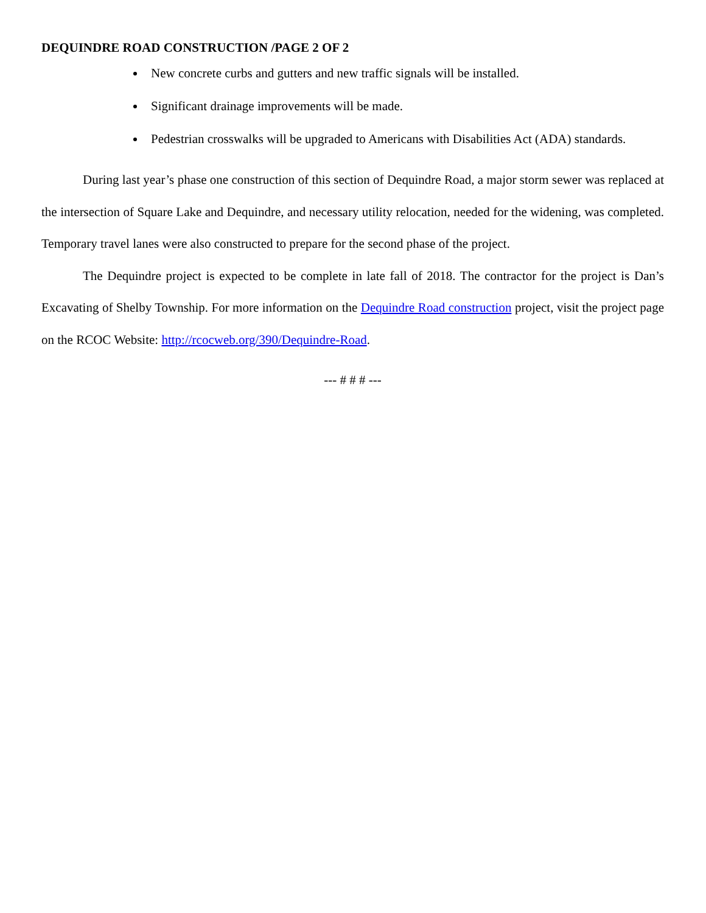DEQUINDRE ROAD CONSTRUCTION /PAGE 2 OF 2
New concrete curbs and gutters and new traffic signals will be installed.
Significant drainage improvements will be made.
Pedestrian crosswalks will be upgraded to Americans with Disabilities Act (ADA) standards.
During last year’s phase one construction of this section of Dequindre Road, a major storm sewer was replaced at the intersection of Square Lake and Dequindre, and necessary utility relocation, needed for the widening, was completed. Temporary travel lanes were also constructed to prepare for the second phase of the project.
The Dequindre project is expected to be complete in late fall of 2018. The contractor for the project is Dan’s Excavating of Shelby Township. For more information on the Dequindre Road construction project, visit the project page on the RCOC Website: http://rcocweb.org/390/Dequindre-Road.
--- # # # ---